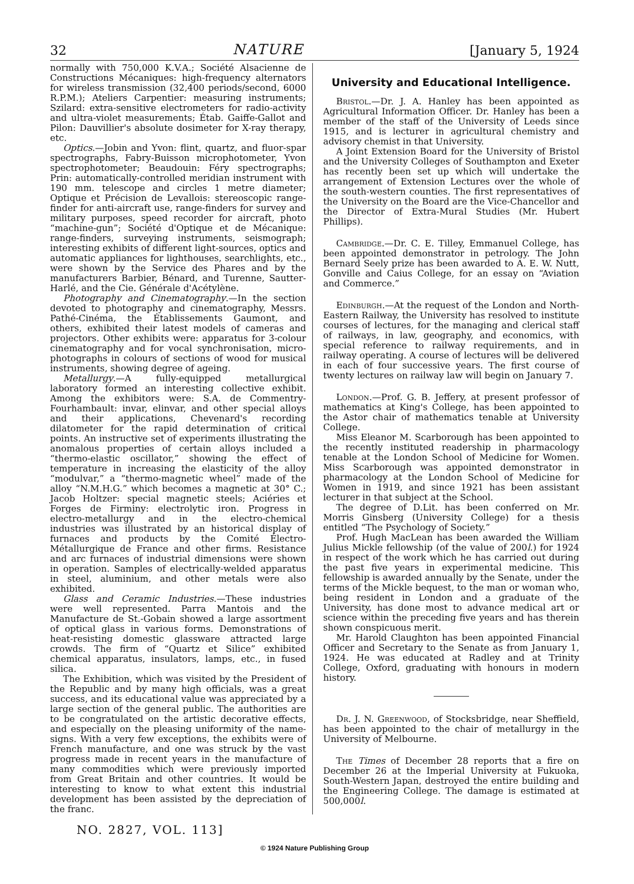32 NATURE [January 5, 1924
normally with 750,000 K.V.A.; Société Alsacienne de Constructions Mécaniques: high-frequency alternators for wireless transmission (32,400 periods/second, 6000 R.P.M.); Ateliers Carpentier: measuring instruments; Szilard: extra-sensitive electrometers for radio-activity and ultra-violet measurements; Étab. Gaiffe-Gallot and Pilon: Dauvillier's absolute dosimeter for X-ray therapy, etc.
Optics.—Jobin and Yvon: flint, quartz, and fluor-spar spectrographs, Fabry-Buisson microphotometer, Yvon spectrophotometer; Beaudouin: Féry spectrographs; Prin: automatically-controlled meridian instrument with 190 mm. telescope and circles 1 metre diameter; Optique et Précision de Levallois: stereoscopic range-finder for anti-aircraft use, range-finders for survey and military purposes, speed recorder for aircraft, photo “machine-gun”; Société d'Optique et de Mécanique: range-finders, surveying instruments, seismograph; interesting exhibits of different light-sources, optics and automatic appliances for lighthouses, searchlights, etc., were shown by the Service des Phares and by the manufacturers Barbier, Bénard, and Turenne, Sautter-Harlé, and the Cie. Générale d'Acétylène.
Photography and Cinematography.—In the section devoted to photography and cinematography, Messrs. Pathé-Cinéma, the Établissements Gaumont, and others, exhibited their latest models of cameras and projectors. Other exhibits were: apparatus for 3-colour cinematography and for vocal synchronisation, micro-photographs in colours of sections of wood for musical instruments, showing degree of ageing.
Metallurgy.—A fully-equipped metallurgical laboratory formed an interesting collective exhibit. Among the exhibitors were: S.A. de Commentry-Fourhambault: invar, elinvar, and other special alloys and their applications, Chevenard's recording dilatometer for the rapid determination of critical points. An instructive set of experiments illustrating the anomalous properties of certain alloys included a “thermo-elastic oscillator,” showing the effect of temperature in increasing the elasticity of the alloy “modulvar,” a “thermo-magnetic wheel” made of the alloy “N.M.H.G.” which becomes a magnetic at 30° C.; Jacob Holtzer: special magnetic steels; Aciéries et Forges de Firminy: electrolytic iron. Progress in electro-metallurgy and in the electro-chemical industries was illustrated by an historical display of furnaces and products by the Comité Électro-Métallurgique de France and other firms. Resistance and arc furnaces of industrial dimensions were shown in operation. Samples of electrically-welded apparatus in steel, aluminium, and other metals were also exhibited.
Glass and Ceramic Industries.—These industries were well represented. Parra Mantois and the Manufacture de St.-Gobain showed a large assortment of optical glass in various forms. Demonstrations of heat-resisting domestic glassware attracted large crowds. The firm of “Quartz et Silice” exhibited chemical apparatus, insulators, lamps, etc., in fused silica.
The Exhibition, which was visited by the President of the Republic and by many high officials, was a great success, and its educational value was appreciated by a large section of the general public. The authorities are to be congratulated on the artistic decorative effects, and especially on the pleasing uniformity of the name-signs. With a very few exceptions, the exhibits were of French manufacture, and one was struck by the vast progress made in recent years in the manufacture of many commodities which were previously imported from Great Britain and other countries. It would be interesting to know to what extent this industrial development has been assisted by the depreciation of the franc.
University and Educational Intelligence.
Bristol.—Dr. J. A. Hanley has been appointed as Agricultural Information Officer. Dr. Hanley has been a member of the staff of the University of Leeds since 1915, and is lecturer in agricultural chemistry and advisory chemist in that University.
A Joint Extension Board for the University of Bristol and the University Colleges of Southampton and Exeter has recently been set up which will undertake the arrangement of Extension Lectures over the whole of the south-western counties. The first representatives of the University on the Board are the Vice-Chancellor and the Director of Extra-Mural Studies (Mr. Hubert Phillips).
Cambridge.—Dr. C. E. Tilley, Emmanuel College, has been appointed demonstrator in petrology. The John Bernard Seely prize has been awarded to A. E. W. Nutt, Gonville and Caius College, for an essay on “Aviation and Commerce.”
Edinburgh.—At the request of the London and North-Eastern Railway, the University has resolved to institute courses of lectures, for the managing and clerical staff of railways, in law, geography, and economics, with special reference to railway requirements, and in railway operating. A course of lectures will be delivered in each of four successive years. The first course of twenty lectures on railway law will begin on January 7.
London.—Prof. G. B. Jeffery, at present professor of mathematics at King's College, has been appointed to the Astor chair of mathematics tenable at University College.
Miss Eleanor M. Scarborough has been appointed to the recently instituted readership in pharmacology tenable at the London School of Medicine for Women. Miss Scarborough was appointed demonstrator in pharmacology at the London School of Medicine for Women in 1919, and since 1921 has been assistant lecturer in that subject at the School.
The degree of D.Lit. has been conferred on Mr. Morris Ginsberg (University College) for a thesis entitled “The Psychology of Society.”
Prof. Hugh MacLean has been awarded the William Julius Mickle fellowship (of the value of 200l.) for 1924 in respect of the work which he has carried out during the past five years in experimental medicine. This fellowship is awarded annually by the Senate, under the terms of the Mickle bequest, to the man or woman who, being resident in London and a graduate of the University, has done most to advance medical art or science within the preceding five years and has therein shown conspicuous merit.
Mr. Harold Claughton has been appointed Financial Officer and Secretary to the Senate as from January 1, 1924. He was educated at Radley and at Trinity College, Oxford, graduating with honours in modern history.
Dr. J. N. Greenwood, of Stocksbridge, near Sheffield, has been appointed to the chair of metallurgy in the University of Melbourne.
The Times of December 28 reports that a fire on December 26 at the Imperial University at Fukuoka, South-Western Japan, destroyed the entire building and the Engineering College. The damage is estimated at 500,000l.
NO. 2827, VOL. 113]
© 1924 Nature Publishing Group